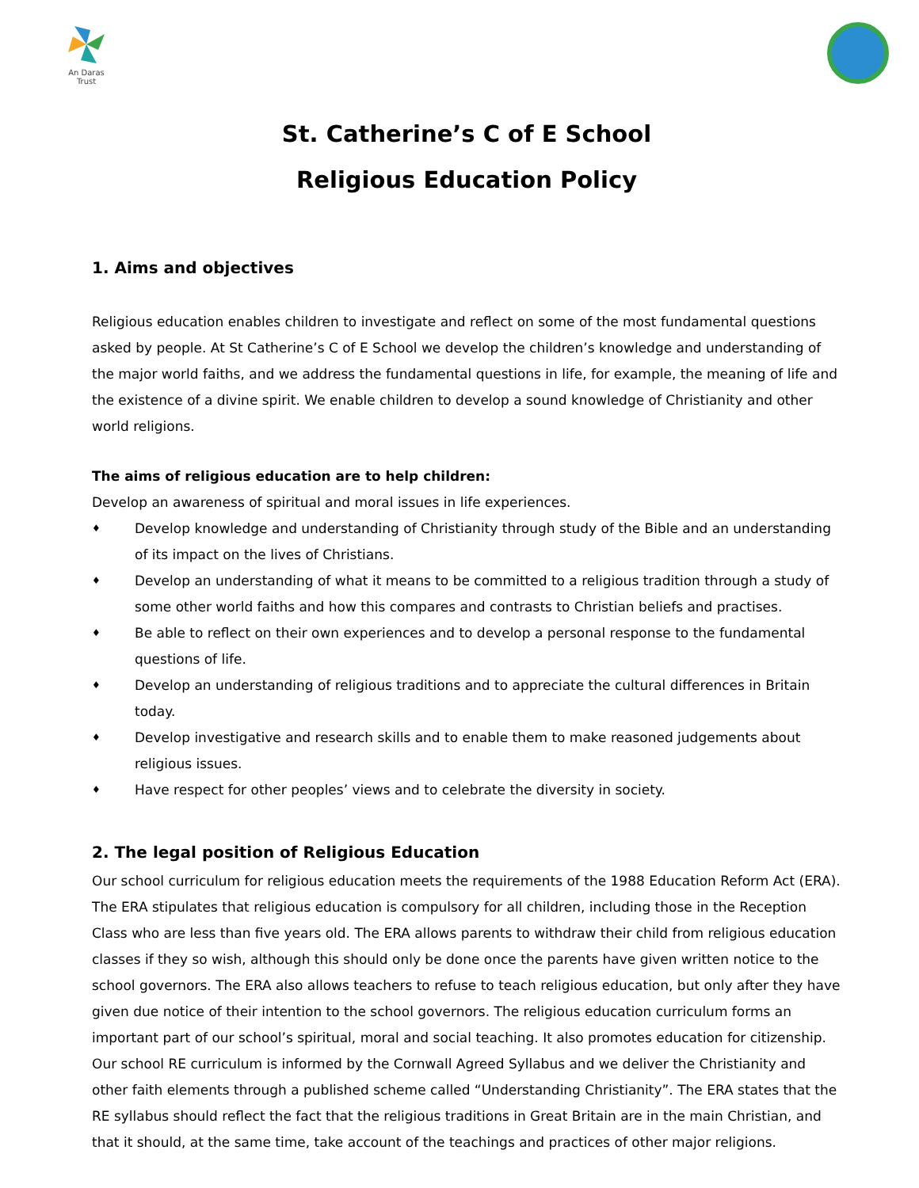An Daras Trust
St. Catherine’s C of E School
Religious Education Policy
1. Aims and objectives
Religious education enables children to investigate and reflect on some of the most fundamental questions asked by people. At St Catherine’s C of E School we develop the children’s knowledge and understanding of the major world faiths, and we address the fundamental questions in life, for example, the meaning of life and the existence of a divine spirit. We enable children to develop a sound knowledge of Christianity and other world religions.
The aims of religious education are to help children:
Develop an awareness of spiritual and moral issues in life experiences.
♦ Develop knowledge and understanding of Christianity through study of the Bible and an understanding of its impact on the lives of Christians.
♦ Develop an understanding of what it means to be committed to a religious tradition through a study of some other world faiths and how this compares and contrasts to Christian beliefs and practises.
♦ Be able to reflect on their own experiences and to develop a personal response to the fundamental questions of life.
♦ Develop an understanding of religious traditions and to appreciate the cultural differences in Britain today.
♦ Develop investigative and research skills and to enable them to make reasoned judgements about religious issues.
♦ Have respect for other peoples’ views and to celebrate the diversity in society.
2. The legal position of Religious Education
Our school curriculum for religious education meets the requirements of the 1988 Education Reform Act (ERA). The ERA stipulates that religious education is compulsory for all children, including those in the Reception Class who are less than five years old. The ERA allows parents to withdraw their child from religious education classes if they so wish, although this should only be done once the parents have given written notice to the school governors. The ERA also allows teachers to refuse to teach religious education, but only after they have given due notice of their intention to the school governors. The religious education curriculum forms an important part of our school’s spiritual, moral and social teaching. It also promotes education for citizenship. Our school RE curriculum is informed by the Cornwall Agreed Syllabus and we deliver the Christianity and other faith elements through a published scheme called “Understanding Christianity”. The ERA states that the RE syllabus should reflect the fact that the religious traditions in Great Britain are in the main Christian, and that it should, at the same time, take account of the teachings and practices of other major religions.